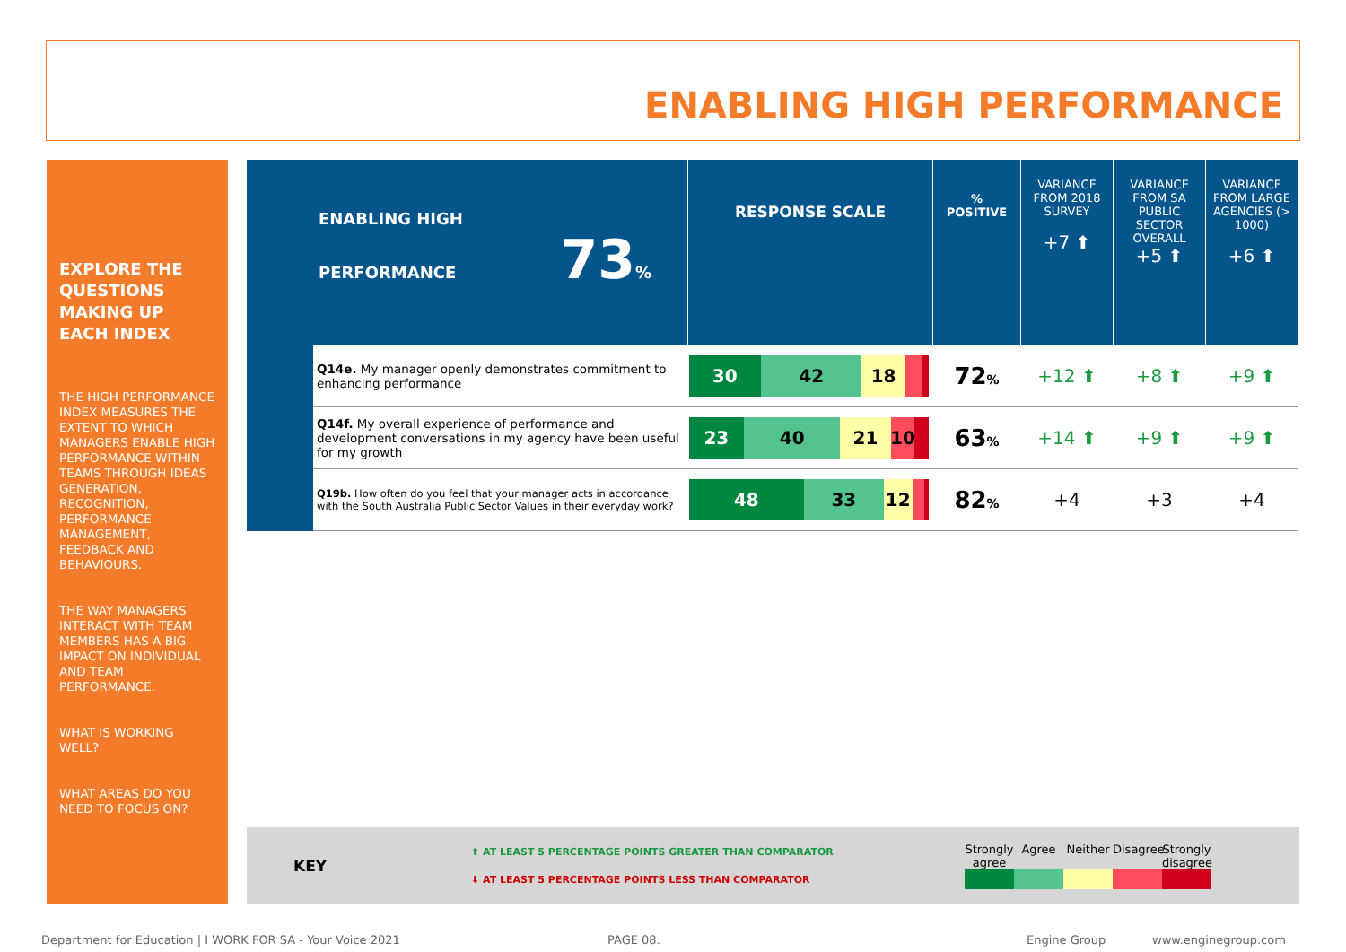ENABLING HIGH PERFORMANCE
EXPLORE THE QUESTIONS MAKING UP EACH INDEX
THE HIGH PERFORMANCE INDEX MEASURES THE EXTENT TO WHICH MANAGERS ENABLE HIGH PERFORMANCE WITHIN TEAMS THROUGH IDEAS GENERATION, RECOGNITION, PERFORMANCE MANAGEMENT, FEEDBACK AND BEHAVIOURS.
THE WAY MANAGERS INTERACT WITH TEAM MEMBERS HAS A BIG IMPACT ON INDIVIDUAL AND TEAM PERFORMANCE.
WHAT IS WORKING WELL?
WHAT AREAS DO YOU NEED TO FOCUS ON?
| ENABLING HIGH PERFORMANCE 73 % | | RESPONSE SCALE | % POSITIVE | VARIANCE FROM 2018 SURVEY +7 ⬆ | VARIANCE FROM SA PUBLIC SECTOR OVERALL +5 ⬆ | VARIANCE FROM LARGE AGENCIES (> 1000) +6 ⬆ |
| | Q14e. My manager openly demonstrates commitment to enhancing performance | 30 42 18 | 72 % | +12 ⬆ | +8 ⬆ | +9 ⬆ |
| | Q14f. My overall experience of performance and development conversations in my agency have been useful for my growth | 23 40 21 10 | 63 % | +14 ⬆ | +9 ⬆ | +9 ⬆ |
| | Q19b. How often do you feel that your manager acts in accordance with the South Australia Public Sector Values in their everyday work? | 48 33 12 | 82 % | +4 | +3 | +4 |
KEY
⬆ AT LEAST 5 PERCENTAGE POINTS GREATER THAN COMPARATOR
⬇ AT LEAST 5 PERCENTAGE POINTS LESS THAN COMPARATOR
Strongly agree
Agree Neither Disagree
Strongly disagree
Department for Education | I WORK FOR SA - Your Voice 2021
PAGE 08. Engine Group www.enginegroup.com